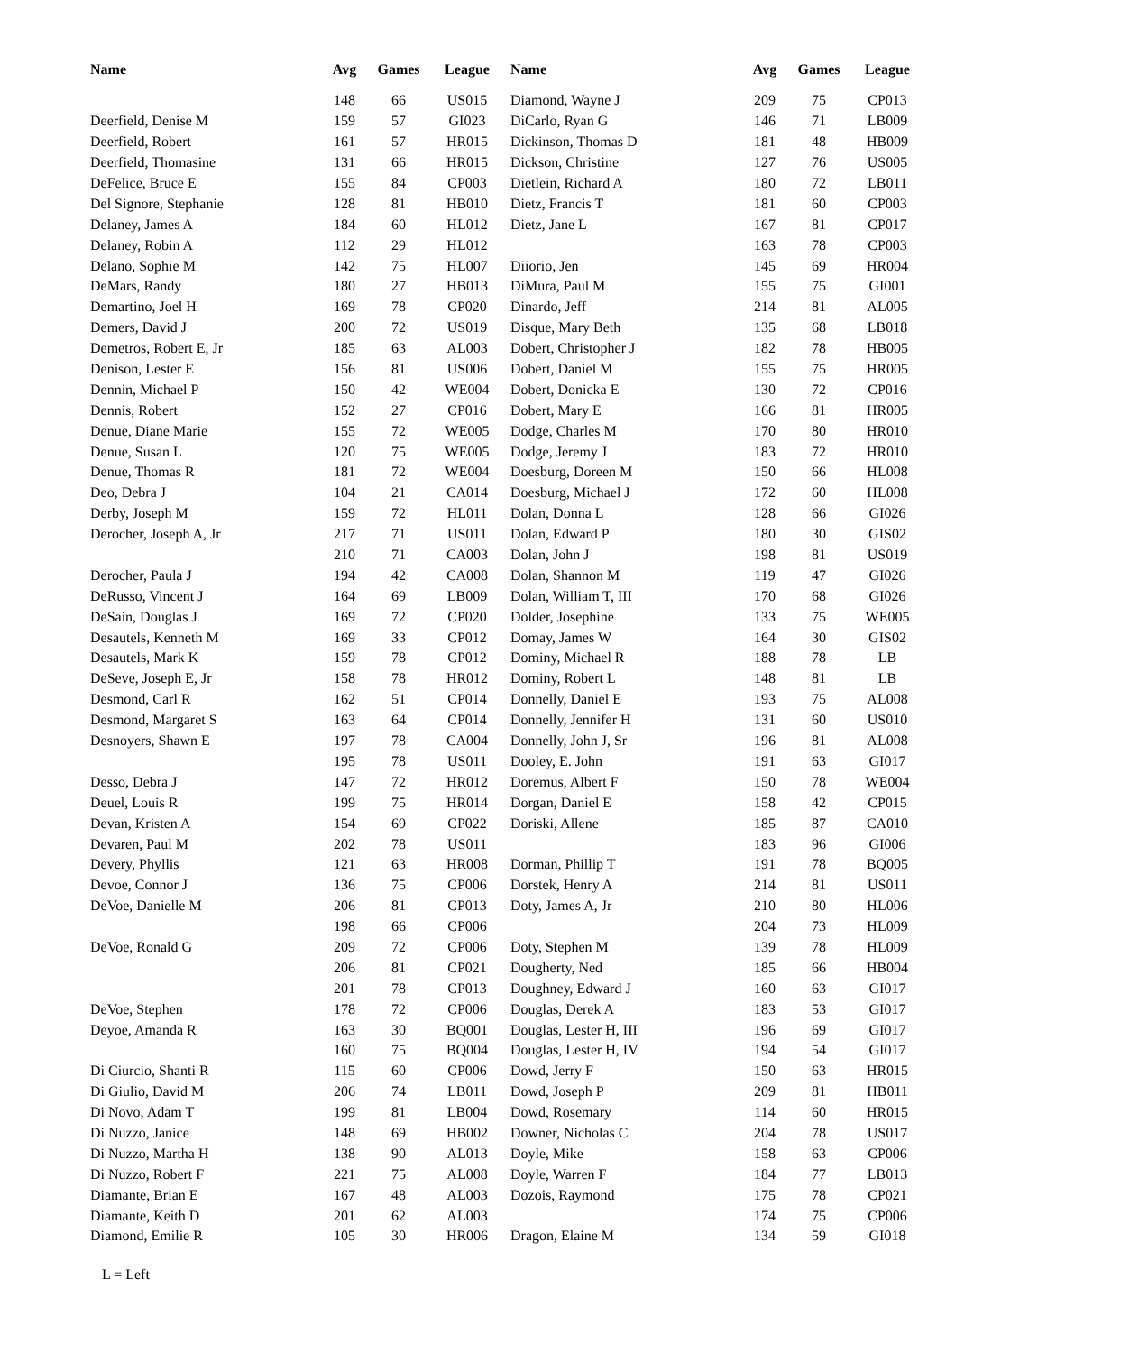| Name | Avg | Games | League | | Name | Avg | Games | League |
| --- | --- | --- | --- | --- | --- | --- | --- | --- |
| | 148 | 66 | US015 | | Diamond, Wayne J | 209 | 75 | CP013 |
| Deerfield, Denise M | 159 | 57 | GI023 | | DiCarlo, Ryan G | 146 | 71 | LB009 |
| Deerfield, Robert | 161 | 57 | HR015 | | Dickinson, Thomas D | 181 | 48 | HB009 |
| Deerfield, Thomasine | 131 | 66 | HR015 | | Dickson, Christine | 127 | 76 | US005 |
| DeFelice, Bruce E | 155 | 84 | CP003 | | Dietlein, Richard A | 180 | 72 | LB011 |
| Del Signore, Stephanie | 128 | 81 | HB010 | | Dietz, Francis T | 181 | 60 | CP003 |
| Delaney, James A | 184 | 60 | HL012 | | Dietz, Jane L | 167 | 81 | CP017 |
| Delaney, Robin A | 112 | 29 | HL012 | | | 163 | 78 | CP003 |
| Delano, Sophie M | 142 | 75 | HL007 | | Diiorio, Jen | 145 | 69 | HR004 |
| DeMars, Randy | 180 | 27 | HB013 | | DiMura, Paul M | 155 | 75 | GI001 |
| Demartino, Joel H | 169 | 78 | CP020 | | Dinardo, Jeff | 214 | 81 | AL005 |
| Demers, David J | 200 | 72 | US019 | | Disque, Mary Beth | 135 | 68 | LB018 |
| Demetros, Robert E, Jr | 185 | 63 | AL003 | | Dobert, Christopher J | 182 | 78 | HB005 |
| Denison, Lester E | 156 | 81 | US006 | | Dobert, Daniel M | 155 | 75 | HR005 |
| Dennin, Michael P | 150 | 42 | WE004 | | Dobert, Donicka E | 130 | 72 | CP016 |
| Dennis, Robert | 152 | 27 | CP016 | | Dobert, Mary E | 166 | 81 | HR005 |
| Denue, Diane Marie | 155 | 72 | WE005 | | Dodge, Charles M | 170 | 80 | HR010 |
| Denue, Susan L | 120 | 75 | WE005 | | Dodge, Jeremy J | 183 | 72 | HR010 |
| Denue, Thomas R | 181 | 72 | WE004 | | Doesburg, Doreen M | 150 | 66 | HL008 |
| Deo, Debra J | 104 | 21 | CA014 | | Doesburg, Michael J | 172 | 60 | HL008 |
| Derby, Joseph M | 159 | 72 | HL011 | | Dolan, Donna L | 128 | 66 | GI026 |
| Derocher, Joseph A, Jr | 217 | 71 | US011 | | Dolan, Edward P | 180 | 30 | GIS02 |
| | 210 | 71 | CA003 | | Dolan, John J | 198 | 81 | US019 |
| Derocher, Paula J | 194 | 42 | CA008 | | Dolan, Shannon M | 119 | 47 | GI026 |
| DeRusso, Vincent J | 164 | 69 | LB009 | | Dolan, William T, III | 170 | 68 | GI026 |
| DeSain, Douglas J | 169 | 72 | CP020 | | Dolder, Josephine | 133 | 75 | WE005 |
| Desautels, Kenneth M | 169 | 33 | CP012 | | Domay, James W | 164 | 30 | GIS02 |
| Desautels, Mark K | 159 | 78 | CP012 | | Dominy, Michael R | 188 | 78 | LB |
| DeSeve, Joseph E, Jr | 158 | 78 | HR012 | | Dominy, Robert L | 148 | 81 | LB |
| Desmond, Carl R | 162 | 51 | CP014 | | Donnelly, Daniel E | 193 | 75 | AL008 |
| Desmond, Margaret S | 163 | 64 | CP014 | | Donnelly, Jennifer H | 131 | 60 | US010 |
| Desnoyers, Shawn E | 197 | 78 | CA004 | | Donnelly, John J, Sr | 196 | 81 | AL008 |
| | 195 | 78 | US011 | | Dooley, E. John | 191 | 63 | GI017 |
| Desso, Debra J | 147 | 72 | HR012 | | Doremus, Albert F | 150 | 78 | WE004 |
| Deuel, Louis R | 199 | 75 | HR014 | | Dorgan, Daniel E | 158 | 42 | CP015 |
| Devan, Kristen A | 154 | 69 | CP022 | | Doriski, Allene | 185 | 87 | CA010 |
| Devaren, Paul M | 202 | 78 | US011 | | | 183 | 96 | GI006 |
| Devery, Phyllis | 121 | 63 | HR008 | | Dorman, Phillip T | 191 | 78 | BQ005 |
| Devoe, Connor J | 136 | 75 | CP006 | | Dorstek, Henry A | 214 | 81 | US011 |
| DeVoe, Danielle M | 206 | 81 | CP013 | | Doty, James A, Jr | 210 | 80 | HL006 |
| | 198 | 66 | CP006 | | | 204 | 73 | HL009 |
| DeVoe, Ronald G | 209 | 72 | CP006 | | Doty, Stephen M | 139 | 78 | HL009 |
| | 206 | 81 | CP021 | | Dougherty, Ned | 185 | 66 | HB004 |
| | 201 | 78 | CP013 | | Doughney, Edward J | 160 | 63 | GI017 |
| DeVoe, Stephen | 178 | 72 | CP006 | | Douglas, Derek A | 183 | 53 | GI017 |
| Deyoe, Amanda R | 163 | 30 | BQ001 | | Douglas, Lester H, III | 196 | 69 | GI017 |
| | 160 | 75 | BQ004 | | Douglas, Lester H, IV | 194 | 54 | GI017 |
| Di Ciurcio, Shanti R | 115 | 60 | CP006 | | Dowd, Jerry F | 150 | 63 | HR015 |
| Di Giulio, David M | 206 | 74 | LB011 | | Dowd, Joseph P | 209 | 81 | HB011 |
| Di Novo, Adam T | 199 | 81 | LB004 | | Dowd, Rosemary | 114 | 60 | HR015 |
| Di Nuzzo, Janice | 148 | 69 | HB002 | | Downer, Nicholas C | 204 | 78 | US017 |
| Di Nuzzo, Martha H | 138 | 90 | AL013 | | Doyle, Mike | 158 | 63 | CP006 |
| Di Nuzzo, Robert F | 221 | 75 | AL008 | | Doyle, Warren F | 184 | 77 | LB013 |
| Diamante, Brian E | 167 | 48 | AL003 | | Dozois, Raymond | 175 | 78 | CP021 |
| Diamante, Keith D | 201 | 62 | AL003 | | | 174 | 75 | CP006 |
| Diamond, Emilie R | 105 | 30 | HR006 | | Dragon, Elaine M | 134 | 59 | GI018 |
L = Left